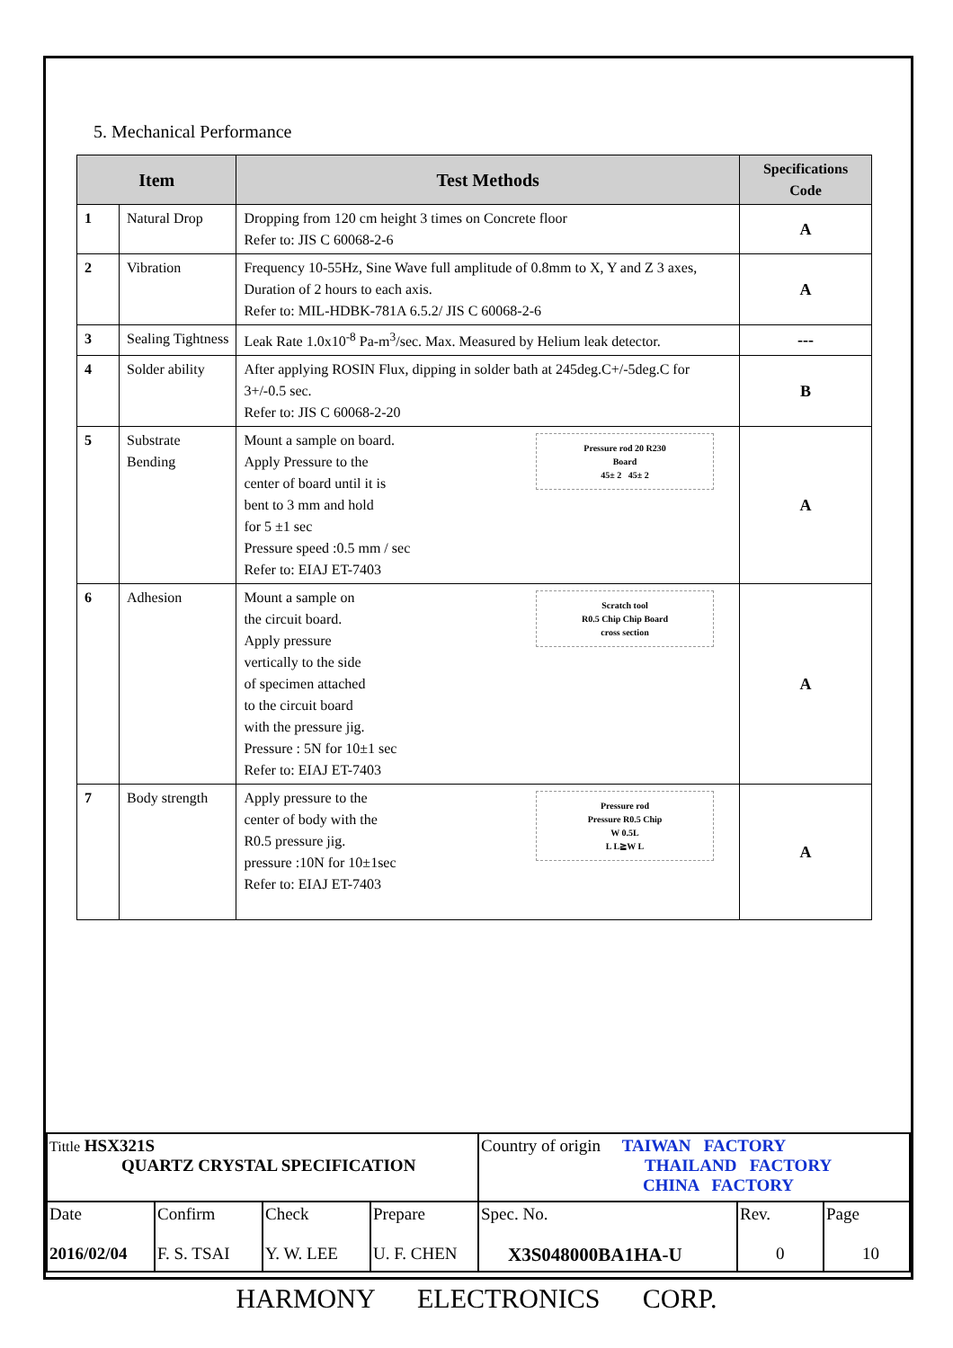5. Mechanical Performance
| Item | | Test Methods | Specifications Code |
| --- | --- | --- | --- |
| 1 | Natural Drop | Dropping from 120 cm height 3 times on Concrete floor Refer to: JIS C 60068-2-6 | A |
| 2 | Vibration | Frequency 10-55Hz, Sine Wave full amplitude of 0.8mm to X, Y and Z 3 axes, Duration of 2 hours to each axis. Refer to: MIL-HDBK-781A 6.5.2/ JIS C 60068-2-6 | A |
| 3 | Sealing Tightness | Leak Rate 1.0x10<sup>-8</sup> Pa-m<sup>3</sup>/sec. Max. Measured by Helium leak detector. | --- |
| 4 | Solder ability | After applying ROSIN Flux, dipping in solder bath at 245deg.C+/-5deg.C for 3+/-0.5 sec. Refer to: JIS C 60068-2-20 | B |
| 5 | Substrate Bending | Pressure rod 20 R230 Board 45± 2 45± 2 Mount a sample on board. Apply Pressure to the center of board until it is bent to 3 mm and hold for 5 ±1 sec Pressure speed :0.5 mm / sec Refer to: EIAJ ET-7403 | A |
| 6 | Adhesion | Scratch tool R0.5 Chip Chip Board cross section Mount a sample on the circuit board. Apply pressure vertically to the side of specimen attached to the circuit board with the pressure jig. Pressure : 5N for 10±1 sec Refer to: EIAJ ET-7403 | A |
| 7 | Body strength | Pressure rod Pressure R0.5 Chip W 0.5L L L≧W L Apply pressure to the center of body with the R0.5 pressure jig. pressure :10N for 10±1sec Refer to: EIAJ ET-7403 | A |
| Tittle HSX321S QUARTZ CRYSTAL SPECIFICATION | | | | Country of origin TAIWAN FACTORY THAILAND FACTORY CHINA FACTORY | | |
| Date 2016/02/04 | Confirm F. S. TSAI | Check Y. W. LEE | Prepare U. F. CHEN | Spec. No. X3S048000BA1HA-U | Rev. 0 | Page 10 |
HARMONY ELECTRONICS CORP.